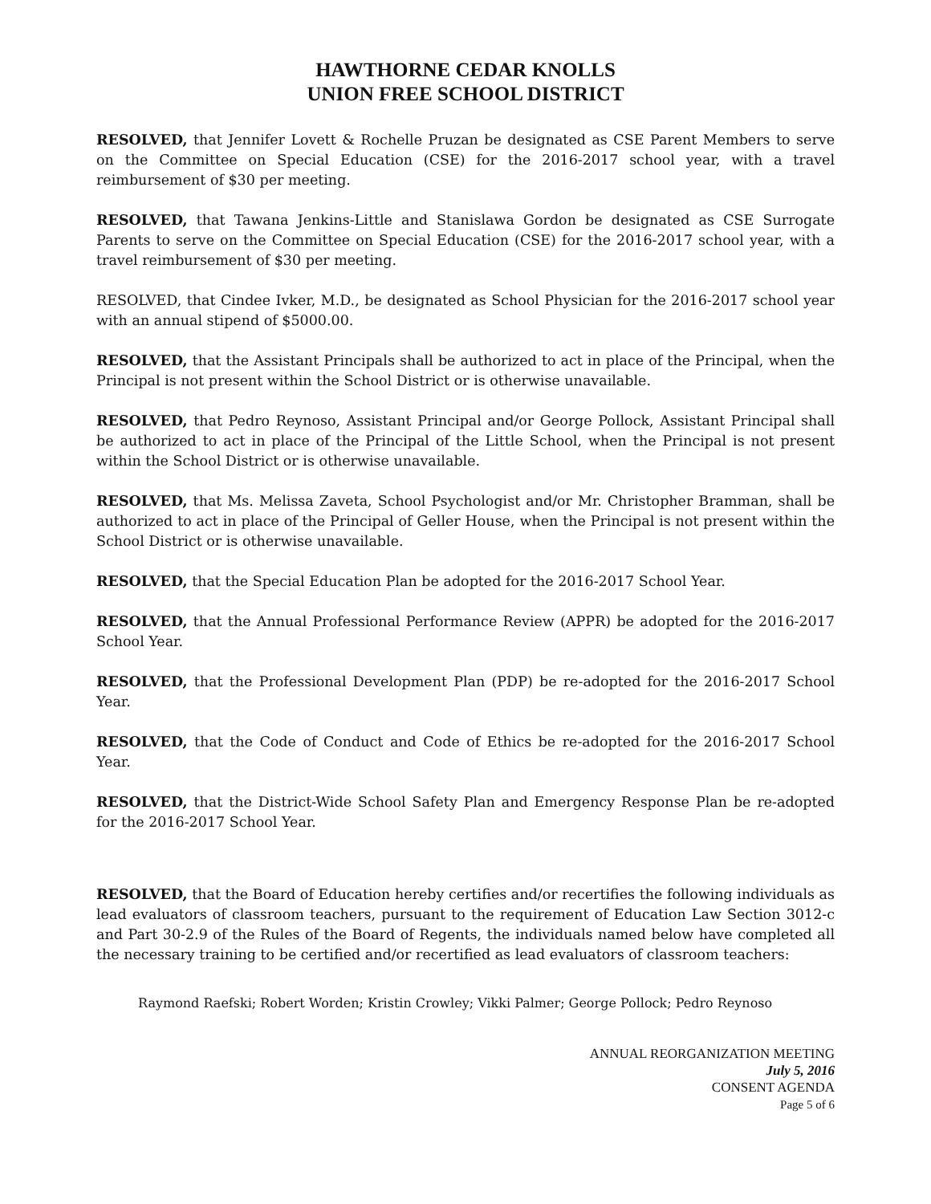HAWTHORNE CEDAR KNOLLS
UNION FREE SCHOOL DISTRICT
RESOLVED, that Jennifer Lovett & Rochelle Pruzan be designated as CSE Parent Members to serve on the Committee on Special Education (CSE) for the 2016-2017 school year, with a travel reimbursement of $30 per meeting.
RESOLVED, that Tawana Jenkins-Little and Stanislawa Gordon be designated as CSE Surrogate Parents to serve on the Committee on Special Education (CSE) for the 2016-2017 school year, with a travel reimbursement of $30 per meeting.
RESOLVED, that Cindee Ivker, M.D., be designated as School Physician for the 2016-2017 school year with an annual stipend of $5000.00.
RESOLVED, that the Assistant Principals shall be authorized to act in place of the Principal, when the Principal is not present within the School District or is otherwise unavailable.
RESOLVED, that Pedro Reynoso, Assistant Principal and/or George Pollock, Assistant Principal shall be authorized to act in place of the Principal of the Little School, when the Principal is not present within the School District or is otherwise unavailable.
RESOLVED, that Ms. Melissa Zaveta, School Psychologist and/or Mr. Christopher Bramman, shall be authorized to act in place of the Principal of Geller House, when the Principal is not present within the School District or is otherwise unavailable.
RESOLVED, that the Special Education Plan be adopted for the 2016-2017 School Year.
RESOLVED, that the Annual Professional Performance Review (APPR) be adopted for the 2016-2017 School Year.
RESOLVED, that the Professional Development Plan (PDP) be re-adopted for the 2016-2017 School Year.
RESOLVED, that the Code of Conduct and Code of Ethics be re-adopted for the 2016-2017 School Year.
RESOLVED, that the District-Wide School Safety Plan and Emergency Response Plan be re-adopted for the 2016-2017 School Year.
RESOLVED, that the Board of Education hereby certifies and/or recertifies the following individuals as lead evaluators of classroom teachers, pursuant to the requirement of Education Law Section 3012-c and Part 30-2.9 of the Rules of the Board of Regents, the individuals named below have completed all the necessary training to be certified and/or recertified as lead evaluators of classroom teachers:
Raymond Raefski; Robert Worden; Kristin Crowley; Vikki Palmer; George Pollock; Pedro Reynoso
ANNUAL REORGANIZATION MEETING
July 5, 2016
CONSENT AGENDA
Page 5 of 6